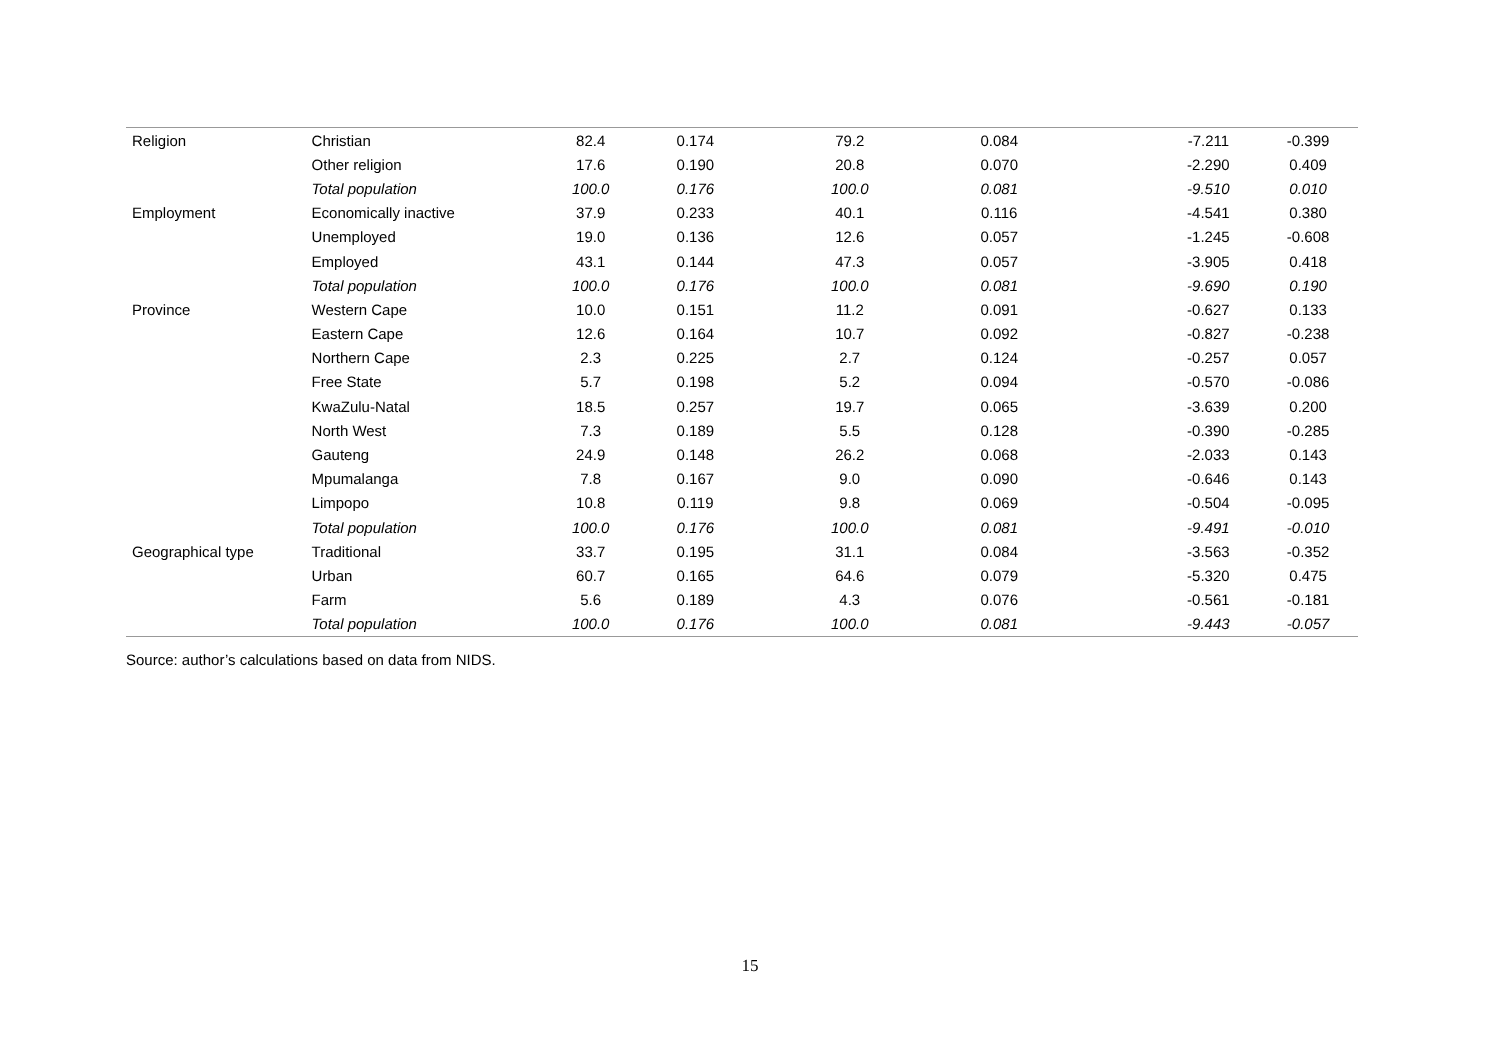| Religion | Christian | 82.4 | 0.174 | 79.2 | 0.084 | | -7.211 | -0.399 | |
| | Other religion | 17.6 | 0.190 | 20.8 | 0.070 | | -2.290 | 0.409 | |
| | Total population | 100.0 | 0.176 | 100.0 | 0.081 | | -9.510 | 0.010 | |
| Employment | Economically inactive | 37.9 | 0.233 | 40.1 | 0.116 | | -4.541 | 0.380 | |
| | Unemployed | 19.0 | 0.136 | 12.6 | 0.057 | | -1.245 | -0.608 | |
| | Employed | 43.1 | 0.144 | 47.3 | 0.057 | | -3.905 | 0.418 | |
| | Total population | 100.0 | 0.176 | 100.0 | 0.081 | | -9.690 | 0.190 | |
| Province | Western Cape | 10.0 | 0.151 | 11.2 | 0.091 | | -0.627 | 0.133 | |
| | Eastern Cape | 12.6 | 0.164 | 10.7 | 0.092 | | -0.827 | -0.238 | |
| | Northern Cape | 2.3 | 0.225 | 2.7 | 0.124 | | -0.257 | 0.057 | |
| | Free State | 5.7 | 0.198 | 5.2 | 0.094 | | -0.570 | -0.086 | |
| | KwaZulu-Natal | 18.5 | 0.257 | 19.7 | 0.065 | | -3.639 | 0.200 | |
| | North West | 7.3 | 0.189 | 5.5 | 0.128 | | -0.390 | -0.285 | |
| | Gauteng | 24.9 | 0.148 | 26.2 | 0.068 | | -2.033 | 0.143 | |
| | Mpumalanga | 7.8 | 0.167 | 9.0 | 0.090 | | -0.646 | 0.143 | |
| | Limpopo | 10.8 | 0.119 | 9.8 | 0.069 | | -0.504 | -0.095 | |
| | Total population | 100.0 | 0.176 | 100.0 | 0.081 | | -9.491 | -0.010 | |
| Geographical type | Traditional | 33.7 | 0.195 | 31.1 | 0.084 | | -3.563 | -0.352 | |
| | Urban | 60.7 | 0.165 | 64.6 | 0.079 | | -5.320 | 0.475 | |
| | Farm | 5.6 | 0.189 | 4.3 | 0.076 | | -0.561 | -0.181 | |
| | Total population | 100.0 | 0.176 | 100.0 | 0.081 | | -9.443 | -0.057 | |
Source: author’s calculations based on data from NIDS.
15